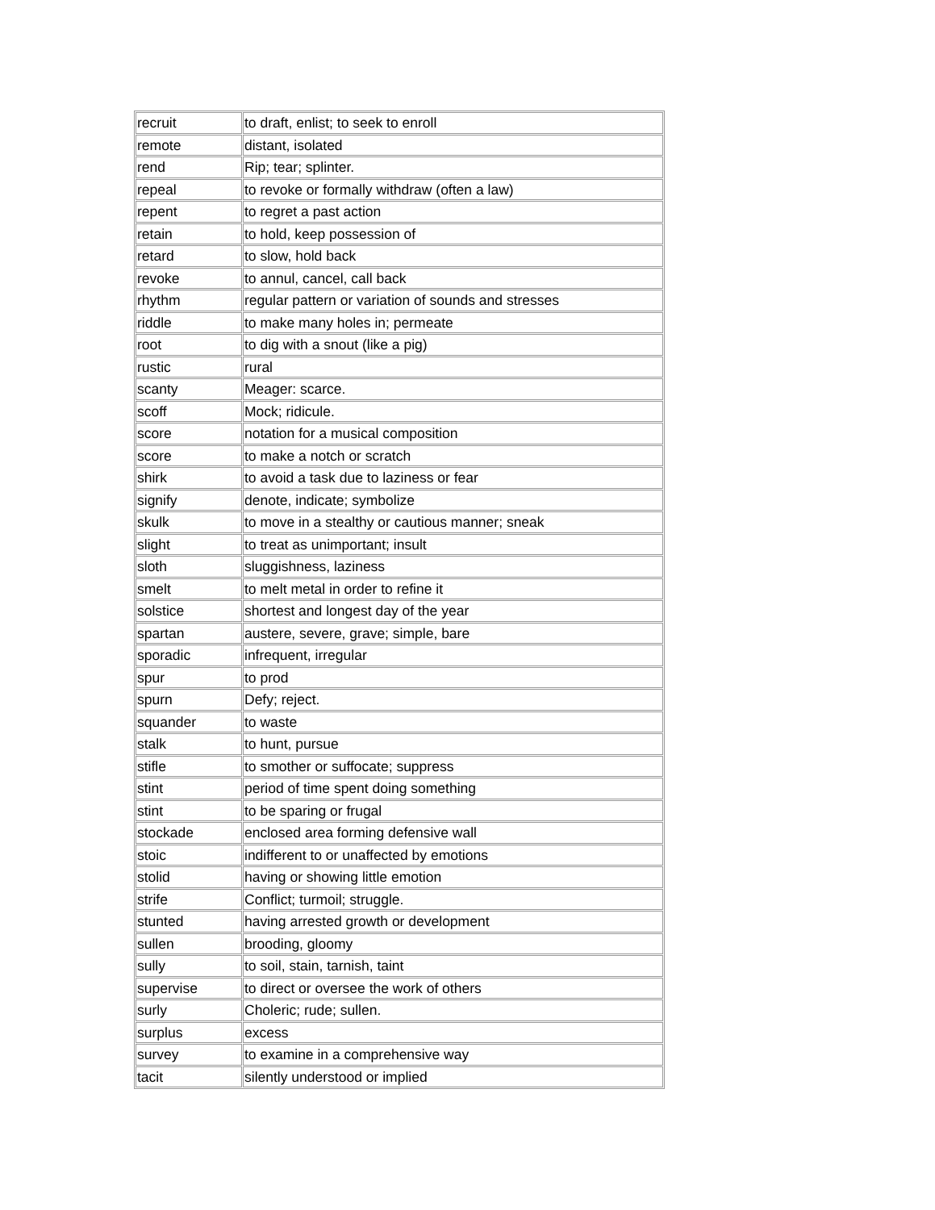| recruit | to draft, enlist; to seek to enroll |
| remote | distant, isolated |
| rend | Rip; tear; splinter. |
| repeal | to revoke or formally withdraw (often a law) |
| repent | to regret a past action |
| retain | to hold, keep possession of |
| retard | to slow, hold back |
| revoke | to annul, cancel, call back |
| rhythm | regular pattern or variation of sounds and stresses |
| riddle | to make many holes in; permeate |
| root | to dig with a snout (like a pig) |
| rustic | rural |
| scanty | Meager: scarce. |
| scoff | Mock; ridicule. |
| score | notation for a musical composition |
| score | to make a notch or scratch |
| shirk | to avoid a task due to laziness or fear |
| signify | denote, indicate; symbolize |
| skulk | to move in a stealthy or cautious manner; sneak |
| slight | to treat as unimportant; insult |
| sloth | sluggishness, laziness |
| smelt | to melt metal in order to refine it |
| solstice | shortest and longest day of the year |
| spartan | austere, severe, grave; simple, bare |
| sporadic | infrequent, irregular |
| spur | to prod |
| spurn | Defy; reject. |
| squander | to waste |
| stalk | to hunt, pursue |
| stifle | to smother or suffocate; suppress |
| stint | period of time spent doing something |
| stint | to be sparing or frugal |
| stockade | enclosed area forming defensive wall |
| stoic | indifferent to or unaffected by emotions |
| stolid | having or showing little emotion |
| strife | Conflict; turmoil; struggle. |
| stunted | having arrested growth or development |
| sullen | brooding, gloomy |
| sully | to soil, stain, tarnish, taint |
| supervise | to direct or oversee the work of others |
| surly | Choleric; rude; sullen. |
| surplus | excess |
| survey | to examine in a comprehensive way |
| tacit | silently understood or implied |